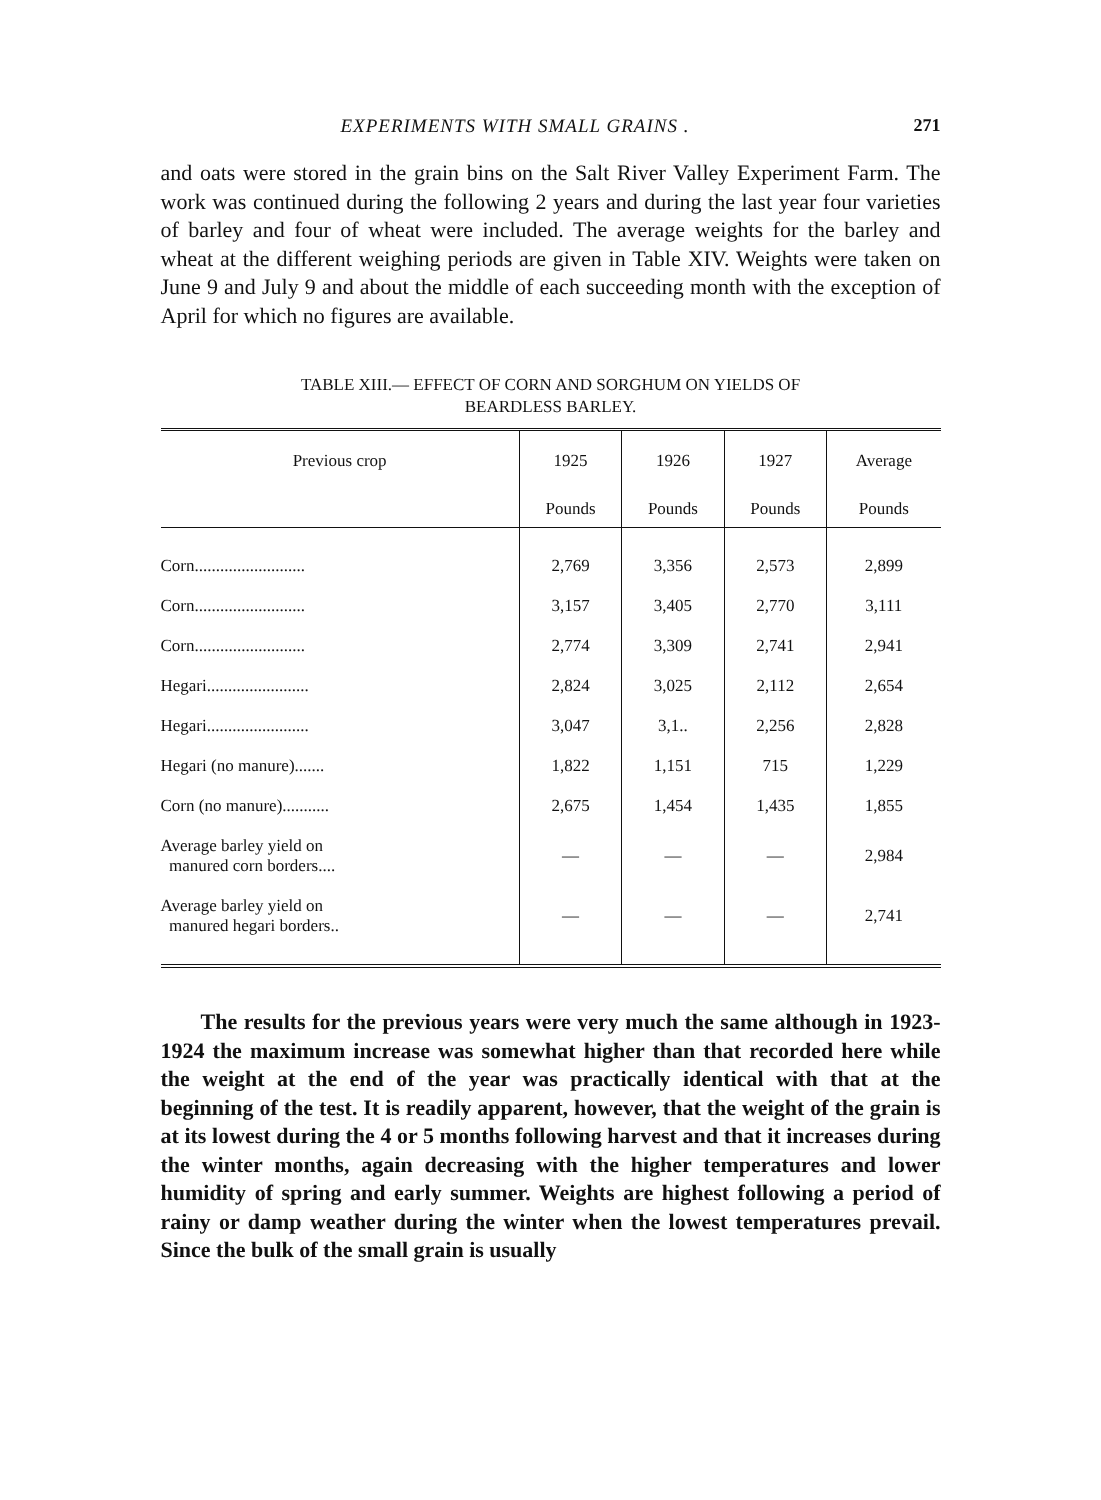EXPERIMENTS WITH SMALL GRAINS . 271
and oats were stored in the grain bins on the Salt River Valley Experiment Farm. The work was continued during the following 2 years and during the last year four varieties of barley and four of wheat were included. The average weights for the barley and wheat at the different weighing periods are given in Table XIV. Weights were taken on June 9 and July 9 and about the middle of each succeeding month with the exception of April for which no figures are available.
TABLE XIII.— EFFECT OF CORN AND SORGHUM ON YIELDS OF
BEARDLESS BARLEY.
| Previous crop | 1925 | 1926 | 1927 | Average |
| --- | --- | --- | --- | --- |
| | Pounds | Pounds | Pounds | Pounds |
| Corn.......................... | 2,769 | 3,356 | 2,573 | 2,899 |
| Corn.......................... | 3,157 | 3,405 | 2,770 | 3,111 |
| Corn.......................... | 2,774 | 3,309 | 2,741 | 2,941 |
| Hegari........................ | 2,824 | 3,025 | 2,112 | 2,654 |
| Hegari........................ | 3,047 | 3,1.. | 2,256 | 2,828 |
| Hegari (no manure)....... | 1,822 | 1,151 | 715 | 1,229 |
| Corn (no manure)........... | 2,675 | 1,454 | 1,435 | 1,855 |
| Average barley yield on manured corn borders.... | — | — | — | 2,984 |
| Average barley yield on manured hegari borders.. | — | — | — | 2,741 |
The results for the previous years were very much the same although in 1923-1924 the maximum increase was somewhat higher than that recorded here while the weight at the end of the year was practically identical with that at the beginning of the test. It is readily apparent, however, that the weight of the grain is at its lowest during the 4 or 5 months following harvest and that it increases during the winter months, again decreasing with the higher temperatures and lower humidity of spring and early summer. Weights are highest following a period of rainy or damp weather during the winter when the lowest temperatures prevail. Since the bulk of the small grain is usually